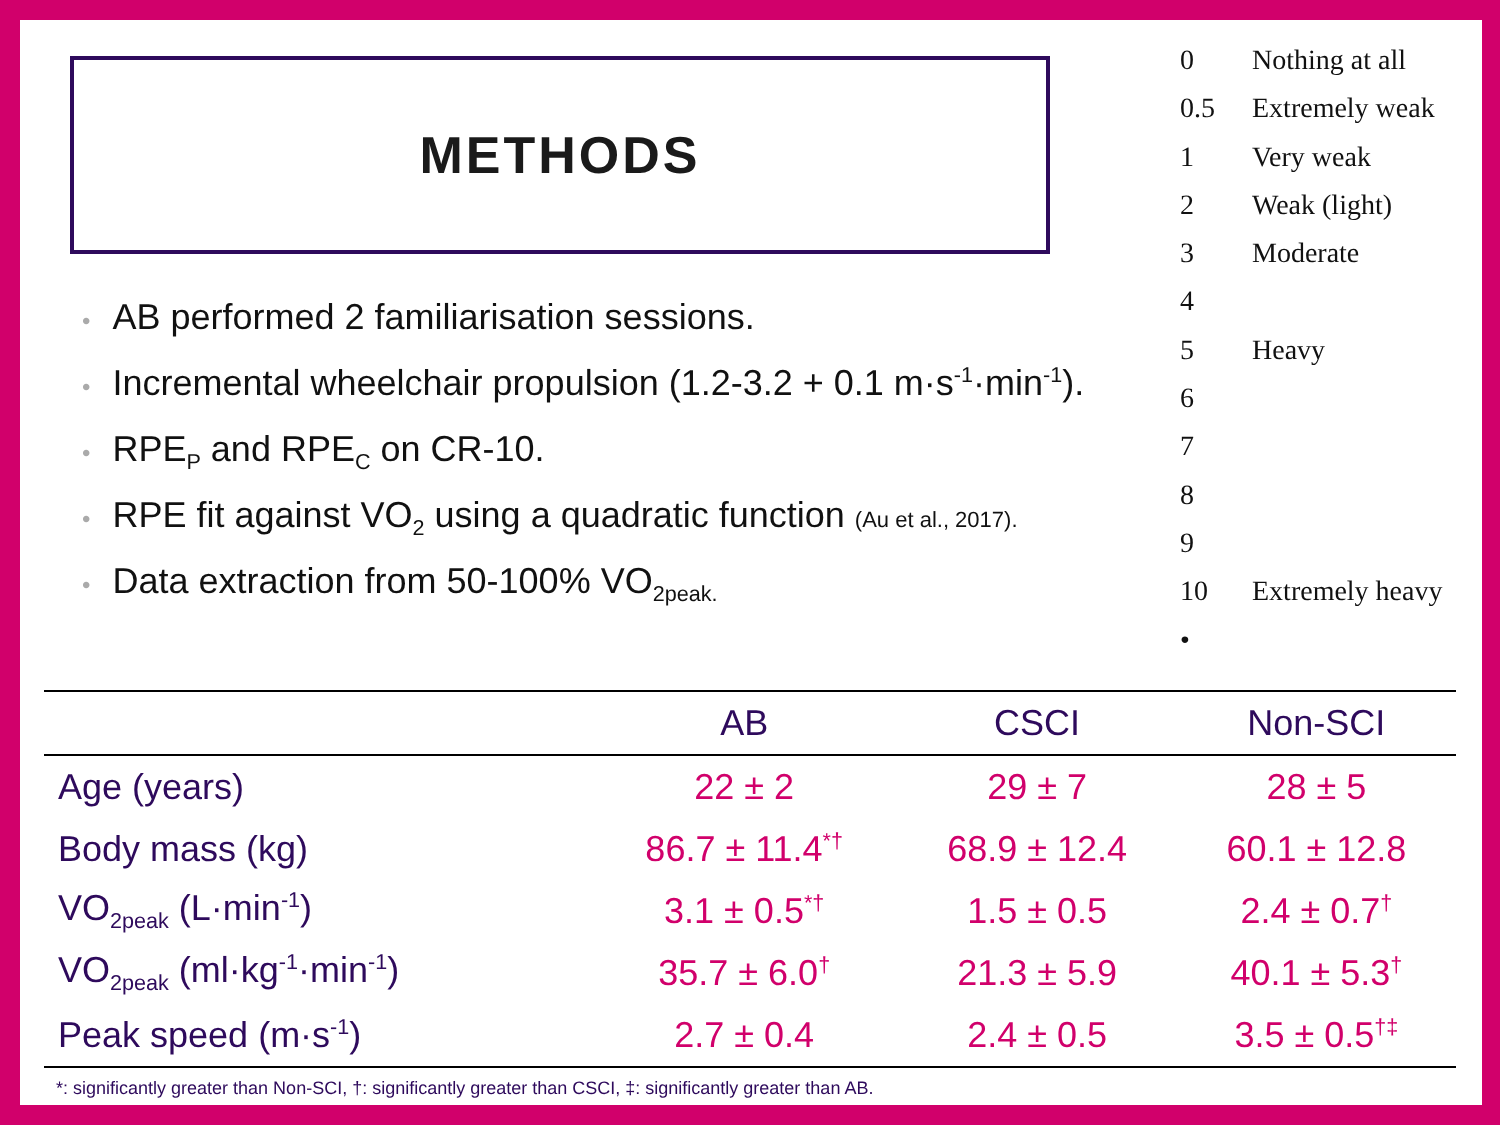METHODS
• AB performed 2 familiarisation sessions.
• Incremental wheelchair propulsion (1.2-3.2 + 0.1 m·s<sup>-1</sup>·min<sup>-1</sup>).
• RPE<sub>P</sub> and RPE<sub>C</sub> on CR-10.
• RPE fit against VO<sub>2</sub> using a quadratic function (Au et al., 2017).
• Data extraction from 50-100% VO<sub>2peak.</sub>
0 Nothing at all
0.5 Extremely weak
1 Very weak
2 Weak (light)
3 Moderate
4
5 Heavy
6
7
8
9
10 Extremely heavy
•
| | AB | CSCI | Non-SCI |
| --- | --- | --- | --- |
| Age (years) | 22 ± 2 | 29 ± 7 | 28 ± 5 |
| Body mass (kg) | 86.7 ± 11.4<sup>*†</sup> | 68.9 ± 12.4 | 60.1 ± 12.8 |
| VO<sub>2peak</sub> (L·min<sup>-1</sup>) | 3.1 ± 0.5<sup>*†</sup> | 1.5 ± 0.5 | 2.4 ± 0.7<sup>†</sup> |
| VO<sub>2peak</sub> (ml·kg<sup>-1</sup>·min<sup>-1</sup>) | 35.7 ± 6.0<sup>†</sup> | 21.3 ± 5.9 | 40.1 ± 5.3<sup>†</sup> |
| Peak speed (m·s<sup>-1</sup>) | 2.7 ± 0.4 | 2.4 ± 0.5 | 3.5 ± 0.5<sup>†‡</sup> |
*: significantly greater than Non-SCI, †: significantly greater than CSCI, ‡: significantly greater than AB.